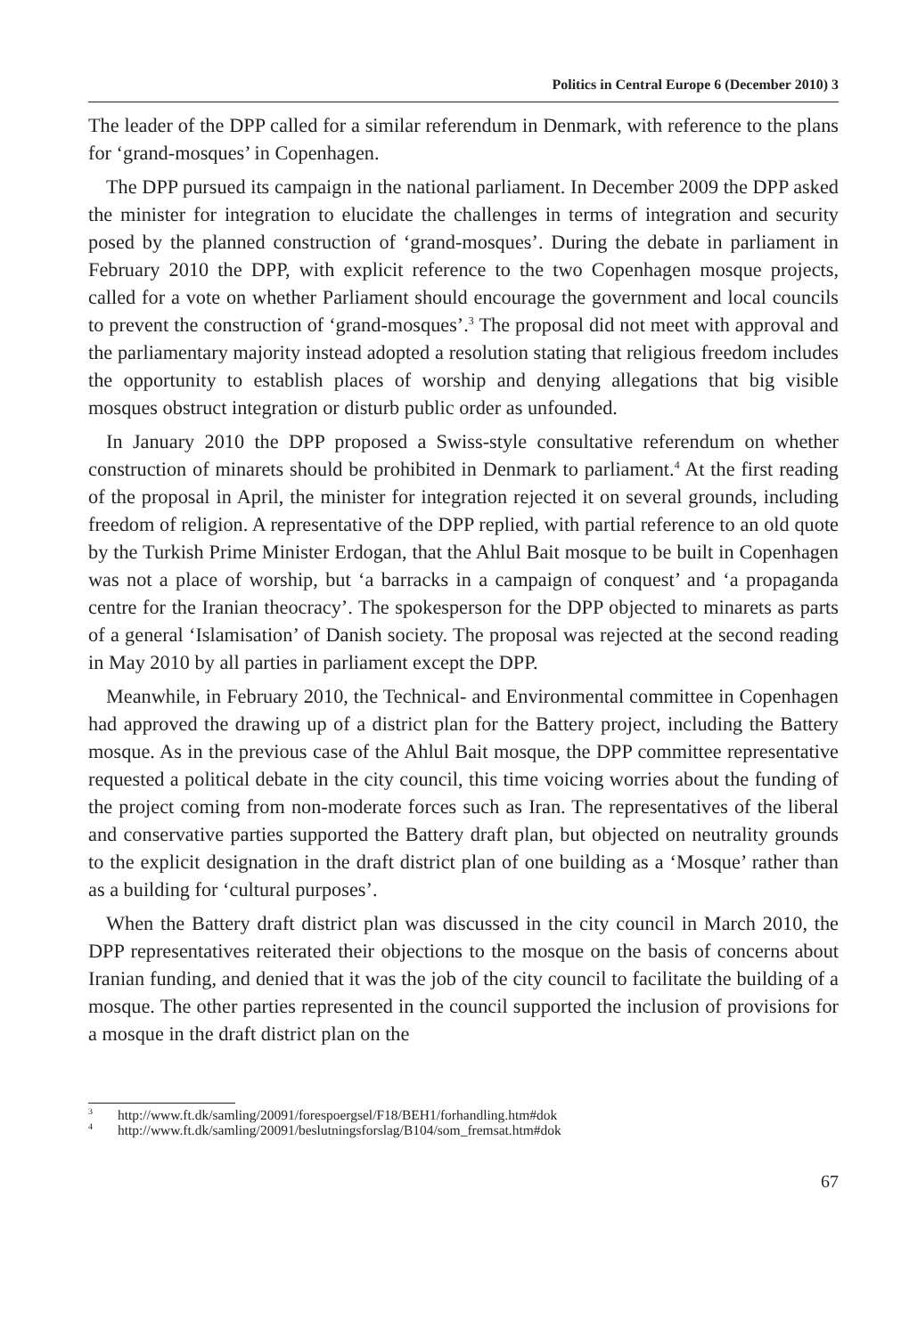Politics in Central Europe 6 (December 2010) 3
The leader of the DPP called for a similar referendum in Denmark, with reference to the plans for ‘grand-mosques’ in Copenhagen.
The DPP pursued its campaign in the national parliament. In December 2009 the DPP asked the minister for integration to elucidate the challenges in terms of integration and security posed by the planned construction of ‘grand-mosques’. During the debate in parliament in February 2010 the DPP, with explicit reference to the two Copenhagen mosque projects, called for a vote on whether Parliament should encourage the government and local councils to prevent the construction of ‘grand-mosques’.<sup>3</sup> The proposal did not meet with approval and the parliamentary majority instead adopted a resolution stating that religious freedom includes the opportunity to establish places of worship and denying allegations that big visible mosques obstruct integration or disturb public order as unfounded.
In January 2010 the DPP proposed a Swiss-style consultative referendum on whether construction of minarets should be prohibited in Denmark to parliament.<sup>4</sup> At the first reading of the proposal in April, the minister for integration rejected it on several grounds, including freedom of religion. A representative of the DPP replied, with partial reference to an old quote by the Turkish Prime Minister Erdogan, that the Ahlul Bait mosque to be built in Copenhagen was not a place of worship, but ‘a barracks in a campaign of conquest’ and ‘a propaganda centre for the Iranian theocracy’. The spokesperson for the DPP objected to minarets as parts of a general ‘Islamisation’ of Danish society. The proposal was rejected at the second reading in May 2010 by all parties in parliament except the DPP.
Meanwhile, in February 2010, the Technical- and Environmental committee in Copenhagen had approved the drawing up of a district plan for the Battery project, including the Battery mosque. As in the previous case of the Ahlul Bait mosque, the DPP committee representative requested a political debate in the city council, this time voicing worries about the funding of the project coming from non-moderate forces such as Iran. The representatives of the liberal and conservative parties supported the Battery draft plan, but objected on neutrality grounds to the explicit designation in the draft district plan of one building as a ‘Mosque’ rather than as a building for ‘cultural purposes’.
When the Battery draft district plan was discussed in the city council in March 2010, the DPP representatives reiterated their objections to the mosque on the basis of concerns about Iranian funding, and denied that it was the job of the city council to facilitate the building of a mosque. The other parties represented in the council supported the inclusion of provisions for a mosque in the draft district plan on the
<sup>3</sup> http://www.ft.dk/samling/20091/forespoergsel/F18/BEH1/forhandling.htm#dok
<sup>4</sup> http://www.ft.dk/samling/20091/beslutningsforslag/B104/som_fremsat.htm#dok
67